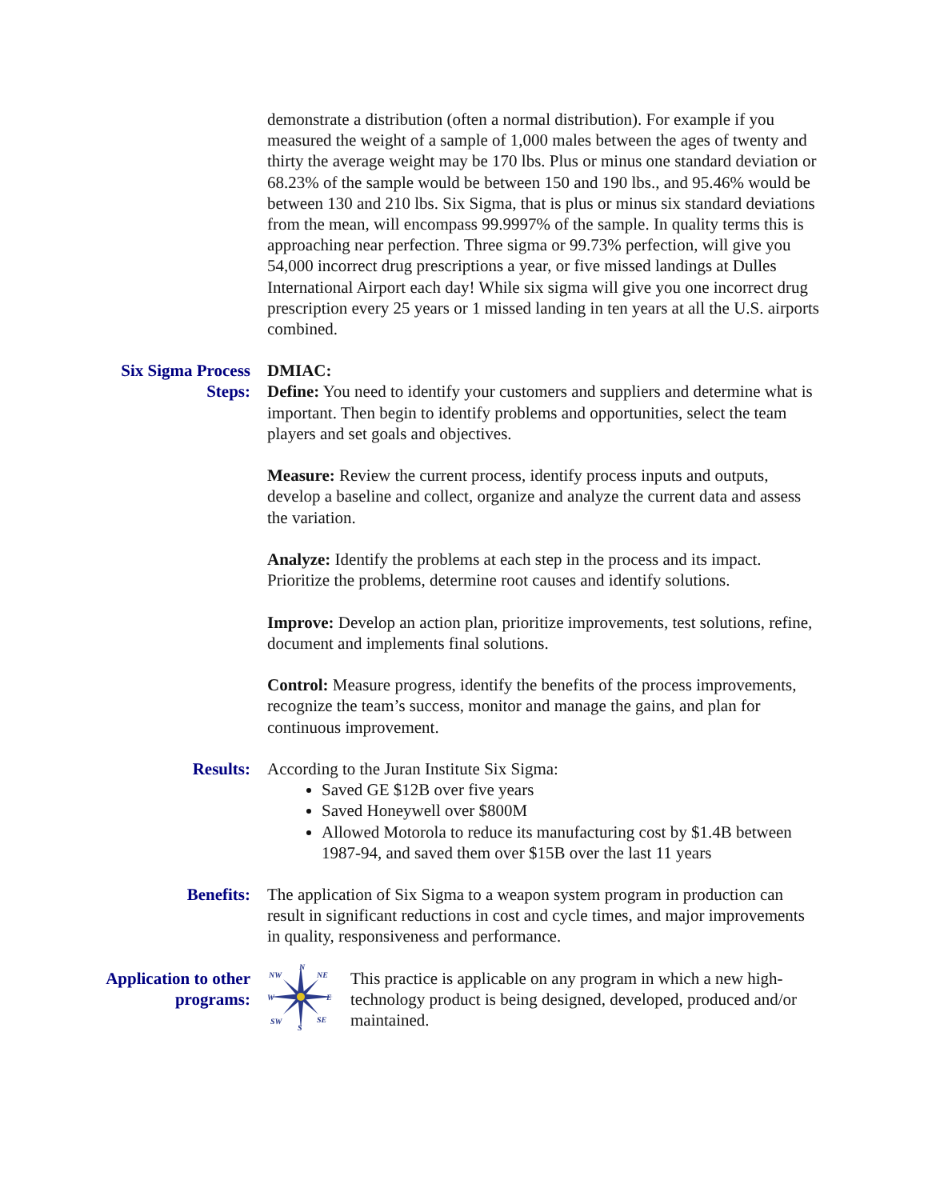demonstrate a distribution (often a normal distribution). For example if you measured the weight of a sample of 1,000 males between the ages of twenty and thirty the average weight may be 170 lbs. Plus or minus one standard deviation or 68.23% of the sample would be between 150 and 190 lbs., and 95.46% would be between 130 and 210 lbs. Six Sigma, that is plus or minus six standard deviations from the mean, will encompass 99.9997% of the sample. In quality terms this is approaching near perfection. Three sigma or 99.73% perfection, will give you 54,000 incorrect drug prescriptions a year, or five missed landings at Dulles International Airport each day! While six sigma will give you one incorrect drug prescription every 25 years or 1 missed landing in ten years at all the U.S. airports combined.
Six Sigma Process Steps:
DMIAC:
Define: You need to identify your customers and suppliers and determine what is important. Then begin to identify problems and opportunities, select the team players and set goals and objectives.
Measure: Review the current process, identify process inputs and outputs, develop a baseline and collect, organize and analyze the current data and assess the variation.
Analyze: Identify the problems at each step in the process and its impact. Prioritize the problems, determine root causes and identify solutions.
Improve: Develop an action plan, prioritize improvements, test solutions, refine, document and implements final solutions.
Control: Measure progress, identify the benefits of the process improvements, recognize the team’s success, monitor and manage the gains, and plan for continuous improvement.
Results: According to the Juran Institute Six Sigma:
Saved GE $12B over five years
Saved Honeywell over $800M
Allowed Motorola to reduce its manufacturing cost by $1.4B between 1987-94, and saved them over $15B over the last 11 years
Benefits: The application of Six Sigma to a weapon system program in production can result in significant reductions in cost and cycle times, and major improvements in quality, responsiveness and performance.
Application to other programs:
N
NW
NE
W
E
SW
SE
S
This practice is applicable on any program in which a new high-technology product is being designed, developed, produced and/or maintained.